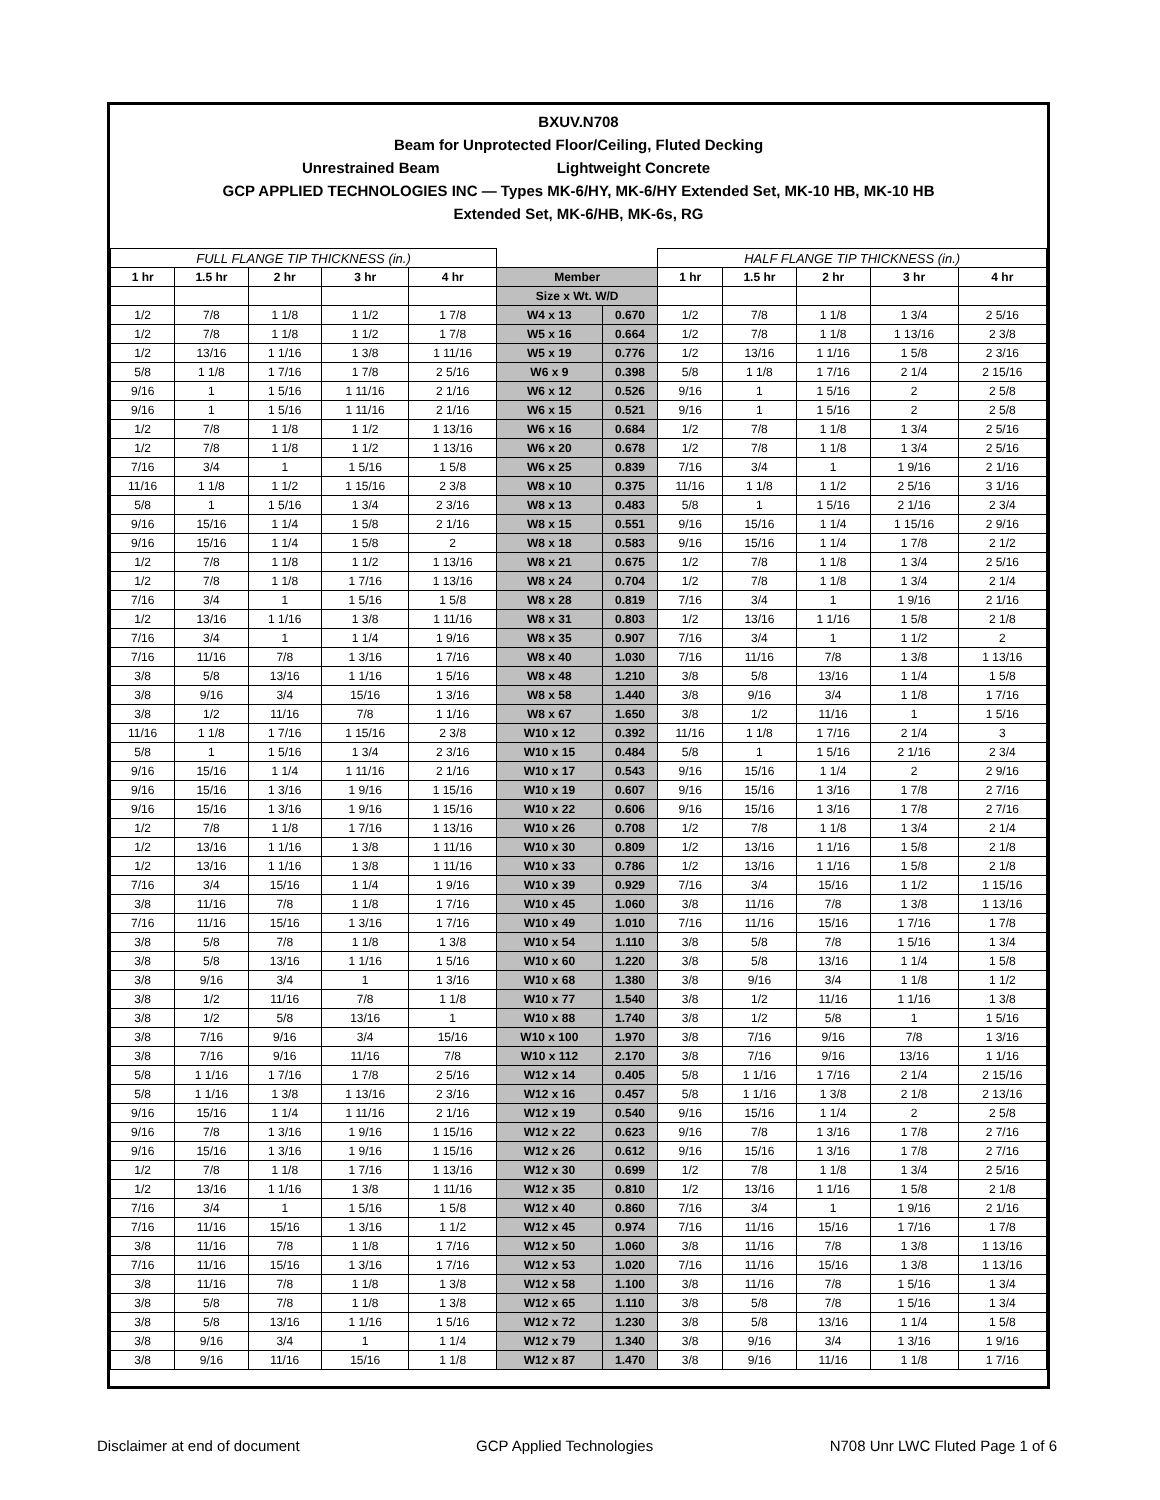BXUV.N708
Beam for Unprotected Floor/Ceiling, Fluted Decking
Unrestrained Beam Lightweight Concrete
GCP APPLIED TECHNOLOGIES INC — Types MK-6/HY, MK-6/HY Extended Set, MK-10 HB, MK-10 HB Extended Set, MK-6/HB, MK-6s, RG
| FULL FLANGE TIP THICKNESS (in.) | | | | | | | HALF FLANGE TIP THICKNESS (in.) | | | | |
| --- | --- | --- | --- | --- | --- | --- | --- | --- | --- | --- | --- |
| 1 hr | 1.5 hr | 2 hr | 3 hr | 4 hr | Member | | 1 hr | 1.5 hr | 2 hr | 3 hr | 4 hr |
| | | | | | Size x Wt. W/D | | | | | | |
| 1/2 | 7/8 | 1 1/8 | 1 1/2 | 1 7/8 | W4 x 13 | 0.670 | 1/2 | 7/8 | 1 1/8 | 1 3/4 | 2 5/16 |
| 1/2 | 7/8 | 1 1/8 | 1 1/2 | 1 7/8 | W5 x 16 | 0.664 | 1/2 | 7/8 | 1 1/8 | 1 13/16 | 2 3/8 |
| 1/2 | 13/16 | 1 1/16 | 1 3/8 | 1 11/16 | W5 x 19 | 0.776 | 1/2 | 13/16 | 1 1/16 | 1 5/8 | 2 3/16 |
| 5/8 | 1 1/8 | 1 7/16 | 1 7/8 | 2 5/16 | W6 x 9 | 0.398 | 5/8 | 1 1/8 | 1 7/16 | 2 1/4 | 2 15/16 |
| 9/16 | 1 | 1 5/16 | 1 11/16 | 2 1/16 | W6 x 12 | 0.526 | 9/16 | 1 | 1 5/16 | 2 | 2 5/8 |
| 9/16 | 1 | 1 5/16 | 1 11/16 | 2 1/16 | W6 x 15 | 0.521 | 9/16 | 1 | 1 5/16 | 2 | 2 5/8 |
| 1/2 | 7/8 | 1 1/8 | 1 1/2 | 1 13/16 | W6 x 16 | 0.684 | 1/2 | 7/8 | 1 1/8 | 1 3/4 | 2 5/16 |
| 1/2 | 7/8 | 1 1/8 | 1 1/2 | 1 13/16 | W6 x 20 | 0.678 | 1/2 | 7/8 | 1 1/8 | 1 3/4 | 2 5/16 |
| 7/16 | 3/4 | 1 | 1 5/16 | 1 5/8 | W6 x 25 | 0.839 | 7/16 | 3/4 | 1 | 1 9/16 | 2 1/16 |
| 11/16 | 1 1/8 | 1 1/2 | 1 15/16 | 2 3/8 | W8 x 10 | 0.375 | 11/16 | 1 1/8 | 1 1/2 | 2 5/16 | 3 1/16 |
| 5/8 | 1 | 1 5/16 | 1 3/4 | 2 3/16 | W8 x 13 | 0.483 | 5/8 | 1 | 1 5/16 | 2 1/16 | 2 3/4 |
| 9/16 | 15/16 | 1 1/4 | 1 5/8 | 2 1/16 | W8 x 15 | 0.551 | 9/16 | 15/16 | 1 1/4 | 1 15/16 | 2 9/16 |
| 9/16 | 15/16 | 1 1/4 | 1 5/8 | 2 | W8 x 18 | 0.583 | 9/16 | 15/16 | 1 1/4 | 1 7/8 | 2 1/2 |
| 1/2 | 7/8 | 1 1/8 | 1 1/2 | 1 13/16 | W8 x 21 | 0.675 | 1/2 | 7/8 | 1 1/8 | 1 3/4 | 2 5/16 |
| 1/2 | 7/8 | 1 1/8 | 1 7/16 | 1 13/16 | W8 x 24 | 0.704 | 1/2 | 7/8 | 1 1/8 | 1 3/4 | 2 1/4 |
| 7/16 | 3/4 | 1 | 1 5/16 | 1 5/8 | W8 x 28 | 0.819 | 7/16 | 3/4 | 1 | 1 9/16 | 2 1/16 |
| 1/2 | 13/16 | 1 1/16 | 1 3/8 | 1 11/16 | W8 x 31 | 0.803 | 1/2 | 13/16 | 1 1/16 | 1 5/8 | 2 1/8 |
| 7/16 | 3/4 | 1 | 1 1/4 | 1 9/16 | W8 x 35 | 0.907 | 7/16 | 3/4 | 1 | 1 1/2 | 2 |
| 7/16 | 11/16 | 7/8 | 1 3/16 | 1 7/16 | W8 x 40 | 1.030 | 7/16 | 11/16 | 7/8 | 1 3/8 | 1 13/16 |
| 3/8 | 5/8 | 13/16 | 1 1/16 | 1 5/16 | W8 x 48 | 1.210 | 3/8 | 5/8 | 13/16 | 1 1/4 | 1 5/8 |
| 3/8 | 9/16 | 3/4 | 15/16 | 1 3/16 | W8 x 58 | 1.440 | 3/8 | 9/16 | 3/4 | 1 1/8 | 1 7/16 |
| 3/8 | 1/2 | 11/16 | 7/8 | 1 1/16 | W8 x 67 | 1.650 | 3/8 | 1/2 | 11/16 | 1 | 1 5/16 |
| 11/16 | 1 1/8 | 1 7/16 | 1 15/16 | 2 3/8 | W10 x 12 | 0.392 | 11/16 | 1 1/8 | 1 7/16 | 2 1/4 | 3 |
| 5/8 | 1 | 1 5/16 | 1 3/4 | 2 3/16 | W10 x 15 | 0.484 | 5/8 | 1 | 1 5/16 | 2 1/16 | 2 3/4 |
| 9/16 | 15/16 | 1 1/4 | 1 11/16 | 2 1/16 | W10 x 17 | 0.543 | 9/16 | 15/16 | 1 1/4 | 2 | 2 9/16 |
| 9/16 | 15/16 | 1 3/16 | 1 9/16 | 1 15/16 | W10 x 19 | 0.607 | 9/16 | 15/16 | 1 3/16 | 1 7/8 | 2 7/16 |
| 9/16 | 15/16 | 1 3/16 | 1 9/16 | 1 15/16 | W10 x 22 | 0.606 | 9/16 | 15/16 | 1 3/16 | 1 7/8 | 2 7/16 |
| 1/2 | 7/8 | 1 1/8 | 1 7/16 | 1 13/16 | W10 x 26 | 0.708 | 1/2 | 7/8 | 1 1/8 | 1 3/4 | 2 1/4 |
| 1/2 | 13/16 | 1 1/16 | 1 3/8 | 1 11/16 | W10 x 30 | 0.809 | 1/2 | 13/16 | 1 1/16 | 1 5/8 | 2 1/8 |
| 1/2 | 13/16 | 1 1/16 | 1 3/8 | 1 11/16 | W10 x 33 | 0.786 | 1/2 | 13/16 | 1 1/16 | 1 5/8 | 2 1/8 |
| 7/16 | 3/4 | 15/16 | 1 1/4 | 1 9/16 | W10 x 39 | 0.929 | 7/16 | 3/4 | 15/16 | 1 1/2 | 1 15/16 |
| 3/8 | 11/16 | 7/8 | 1 1/8 | 1 7/16 | W10 x 45 | 1.060 | 3/8 | 11/16 | 7/8 | 1 3/8 | 1 13/16 |
| 7/16 | 11/16 | 15/16 | 1 3/16 | 1 7/16 | W10 x 49 | 1.010 | 7/16 | 11/16 | 15/16 | 1 7/16 | 1 7/8 |
| 3/8 | 5/8 | 7/8 | 1 1/8 | 1 3/8 | W10 x 54 | 1.110 | 3/8 | 5/8 | 7/8 | 1 5/16 | 1 3/4 |
| 3/8 | 5/8 | 13/16 | 1 1/16 | 1 5/16 | W10 x 60 | 1.220 | 3/8 | 5/8 | 13/16 | 1 1/4 | 1 5/8 |
| 3/8 | 9/16 | 3/4 | 1 | 1 3/16 | W10 x 68 | 1.380 | 3/8 | 9/16 | 3/4 | 1 1/8 | 1 1/2 |
| 3/8 | 1/2 | 11/16 | 7/8 | 1 1/8 | W10 x 77 | 1.540 | 3/8 | 1/2 | 11/16 | 1 1/16 | 1 3/8 |
| 3/8 | 1/2 | 5/8 | 13/16 | 1 | W10 x 88 | 1.740 | 3/8 | 1/2 | 5/8 | 1 | 1 5/16 |
| 3/8 | 7/16 | 9/16 | 3/4 | 15/16 | W10 x 100 | 1.970 | 3/8 | 7/16 | 9/16 | 7/8 | 1 3/16 |
| 3/8 | 7/16 | 9/16 | 11/16 | 7/8 | W10 x 112 | 2.170 | 3/8 | 7/16 | 9/16 | 13/16 | 1 1/16 |
| 5/8 | 1 1/16 | 1 7/16 | 1 7/8 | 2 5/16 | W12 x 14 | 0.405 | 5/8 | 1 1/16 | 1 7/16 | 2 1/4 | 2 15/16 |
| 5/8 | 1 1/16 | 1 3/8 | 1 13/16 | 2 3/16 | W12 x 16 | 0.457 | 5/8 | 1 1/16 | 1 3/8 | 2 1/8 | 2 13/16 |
| 9/16 | 15/16 | 1 1/4 | 1 11/16 | 2 1/16 | W12 x 19 | 0.540 | 9/16 | 15/16 | 1 1/4 | 2 | 2 5/8 |
| 9/16 | 7/8 | 1 3/16 | 1 9/16 | 1 15/16 | W12 x 22 | 0.623 | 9/16 | 7/8 | 1 3/16 | 1 7/8 | 2 7/16 |
| 9/16 | 15/16 | 1 3/16 | 1 9/16 | 1 15/16 | W12 x 26 | 0.612 | 9/16 | 15/16 | 1 3/16 | 1 7/8 | 2 7/16 |
| 1/2 | 7/8 | 1 1/8 | 1 7/16 | 1 13/16 | W12 x 30 | 0.699 | 1/2 | 7/8 | 1 1/8 | 1 3/4 | 2 5/16 |
| 1/2 | 13/16 | 1 1/16 | 1 3/8 | 1 11/16 | W12 x 35 | 0.810 | 1/2 | 13/16 | 1 1/16 | 1 5/8 | 2 1/8 |
| 7/16 | 3/4 | 1 | 1 5/16 | 1 5/8 | W12 x 40 | 0.860 | 7/16 | 3/4 | 1 | 1 9/16 | 2 1/16 |
| 7/16 | 11/16 | 15/16 | 1 3/16 | 1 1/2 | W12 x 45 | 0.974 | 7/16 | 11/16 | 15/16 | 1 7/16 | 1 7/8 |
| 3/8 | 11/16 | 7/8 | 1 1/8 | 1 7/16 | W12 x 50 | 1.060 | 3/8 | 11/16 | 7/8 | 1 3/8 | 1 13/16 |
| 7/16 | 11/16 | 15/16 | 1 3/16 | 1 7/16 | W12 x 53 | 1.020 | 7/16 | 11/16 | 15/16 | 1 3/8 | 1 13/16 |
| 3/8 | 11/16 | 7/8 | 1 1/8 | 1 3/8 | W12 x 58 | 1.100 | 3/8 | 11/16 | 7/8 | 1 5/16 | 1 3/4 |
| 3/8 | 5/8 | 7/8 | 1 1/8 | 1 3/8 | W12 x 65 | 1.110 | 3/8 | 5/8 | 7/8 | 1 5/16 | 1 3/4 |
| 3/8 | 5/8 | 13/16 | 1 1/16 | 1 5/16 | W12 x 72 | 1.230 | 3/8 | 5/8 | 13/16 | 1 1/4 | 1 5/8 |
| 3/8 | 9/16 | 3/4 | 1 | 1 1/4 | W12 x 79 | 1.340 | 3/8 | 9/16 | 3/4 | 1 3/16 | 1 9/16 |
| 3/8 | 9/16 | 11/16 | 15/16 | 1 1/8 | W12 x 87 | 1.470 | 3/8 | 9/16 | 11/16 | 1 1/8 | 1 7/16 |
Disclaimer at end of document GCP Applied Technologies N708 Unr LWC Fluted Page 1 of 6